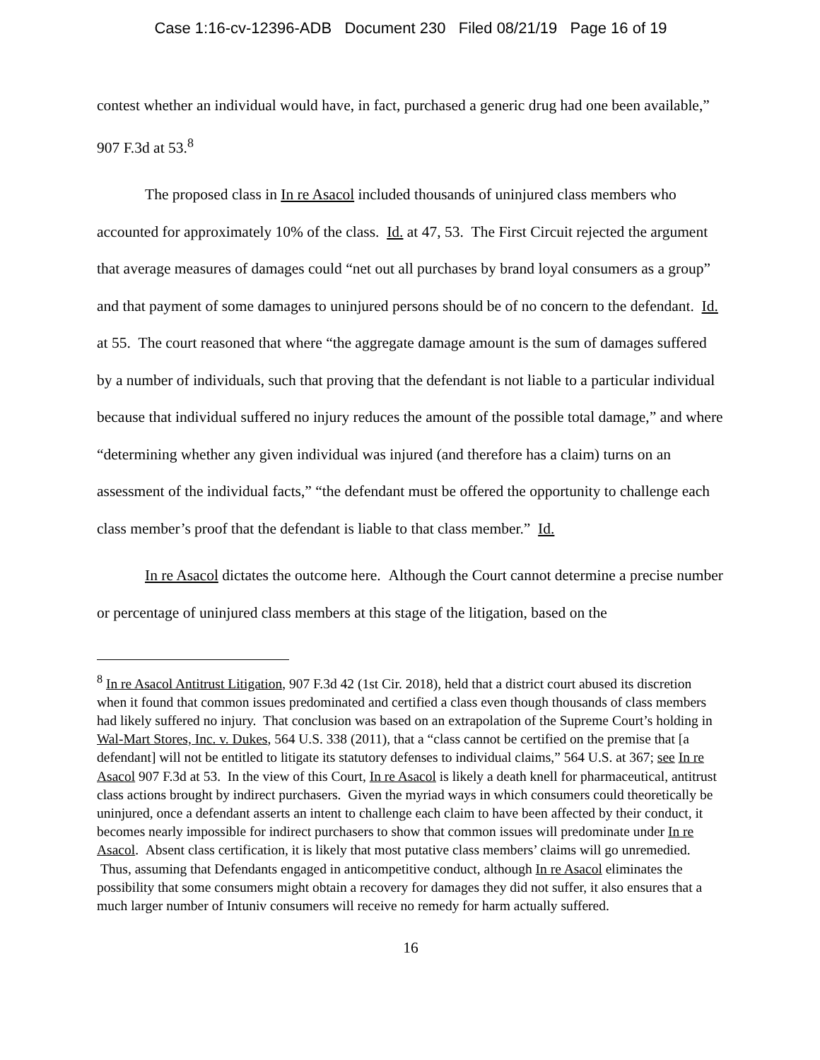Case 1:16-cv-12396-ADB Document 230 Filed 08/21/19 Page 16 of 19
contest whether an individual would have, in fact, purchased a generic drug had one been available,” 907 F.3d at 53.<sup>8</sup>
The proposed class in In re Asacol included thousands of uninjured class members who accounted for approximately 10% of the class. Id. at 47, 53. The First Circuit rejected the argument that average measures of damages could “net out all purchases by brand loyal consumers as a group” and that payment of some damages to uninjured persons should be of no concern to the defendant. Id. at 55. The court reasoned that where “the aggregate damage amount is the sum of damages suffered by a number of individuals, such that proving that the defendant is not liable to a particular individual because that individual suffered no injury reduces the amount of the possible total damage,” and where “determining whether any given individual was injured (and therefore has a claim) turns on an assessment of the individual facts,” “the defendant must be offered the opportunity to challenge each class member’s proof that the defendant is liable to that class member.” Id.
In re Asacol dictates the outcome here. Although the Court cannot determine a precise number or percentage of uninjured class members at this stage of the litigation, based on the
<sup>8</sup> In re Asacol Antitrust Litigation, 907 F.3d 42 (1st Cir. 2018), held that a district court abused its discretion when it found that common issues predominated and certified a class even though thousands of class members had likely suffered no injury. That conclusion was based on an extrapolation of the Supreme Court’s holding in Wal-Mart Stores, Inc. v. Dukes, 564 U.S. 338 (2011), that a “class cannot be certified on the premise that [a defendant] will not be entitled to litigate its statutory defenses to individual claims,” 564 U.S. at 367; see In re Asacol 907 F.3d at 53. In the view of this Court, In re Asacol is likely a death knell for pharmaceutical, antitrust class actions brought by indirect purchasers. Given the myriad ways in which consumers could theoretically be uninjured, once a defendant asserts an intent to challenge each claim to have been affected by their conduct, it becomes nearly impossible for indirect purchasers to show that common issues will predominate under In re Asacol. Absent class certification, it is likely that most putative class members’ claims will go unremedied. Thus, assuming that Defendants engaged in anticompetitive conduct, although In re Asacol eliminates the possibility that some consumers might obtain a recovery for damages they did not suffer, it also ensures that a much larger number of Intuniv consumers will receive no remedy for harm actually suffered.
16